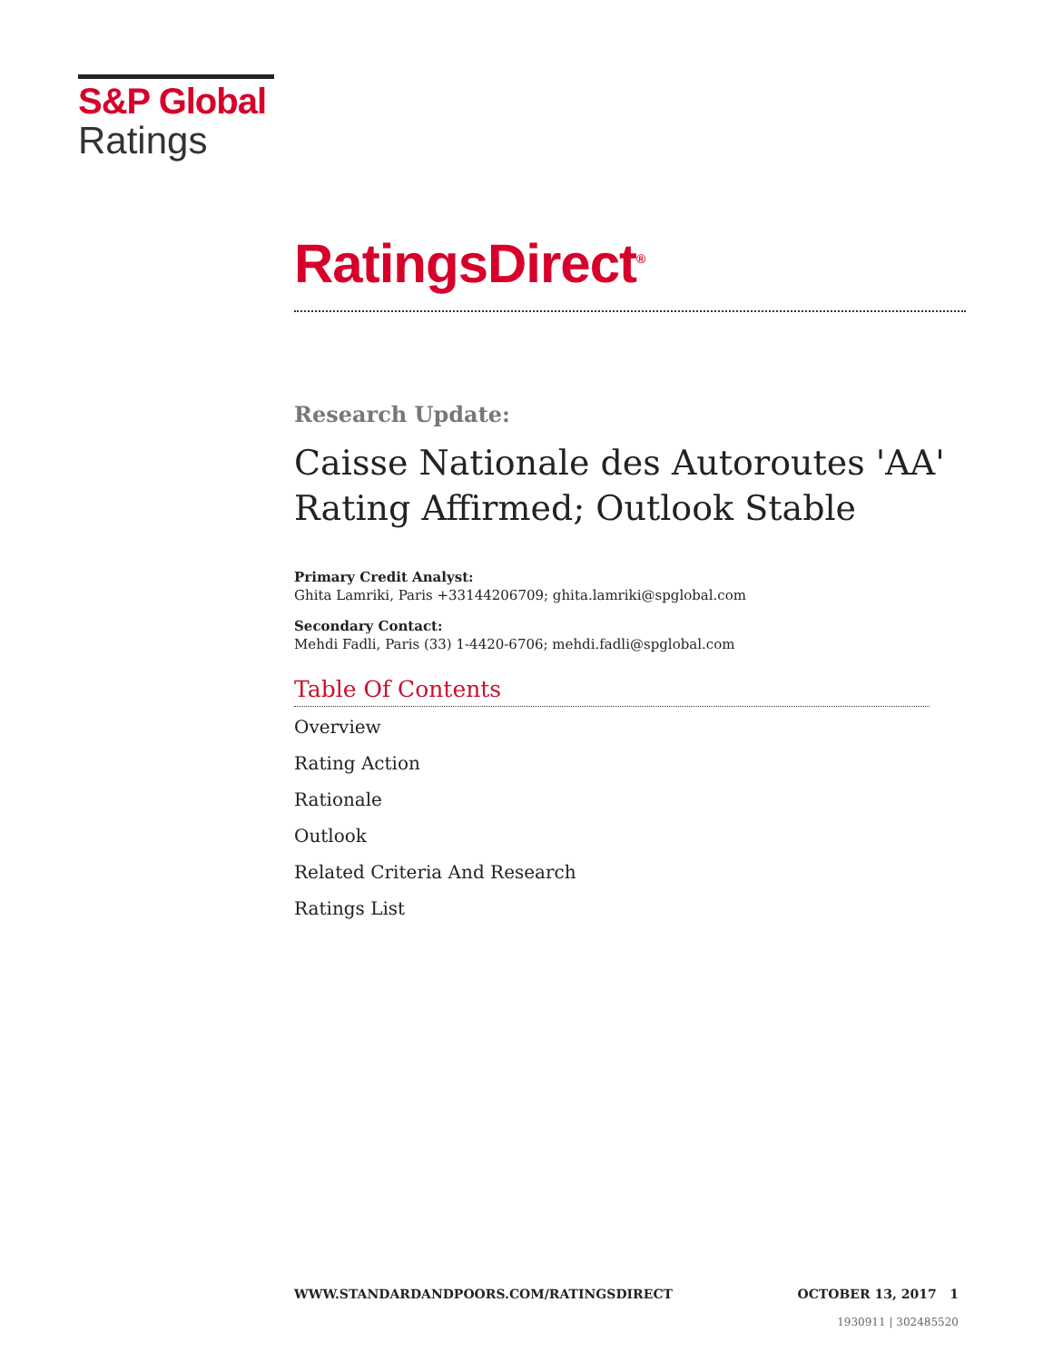S&P Global
Ratings
RatingsDirect<sup>®</sup>
Research Update:
Caisse Nationale des Autoroutes 'AA' Rating Affirmed; Outlook Stable
Primary Credit Analyst:
Ghita Lamriki, Paris +33144206709; ghita.lamriki@spglobal.com
Secondary Contact:
Mehdi Fadli, Paris (33) 1-4420-6706; mehdi.fadli@spglobal.com
Table Of Contents
Overview
Rating Action
Rationale
Outlook
Related Criteria And Research
Ratings List
WWW.STANDARDANDPOORS.COM/RATINGSDIRECT OCTOBER 13, 2017 1
1930911 | 302485520